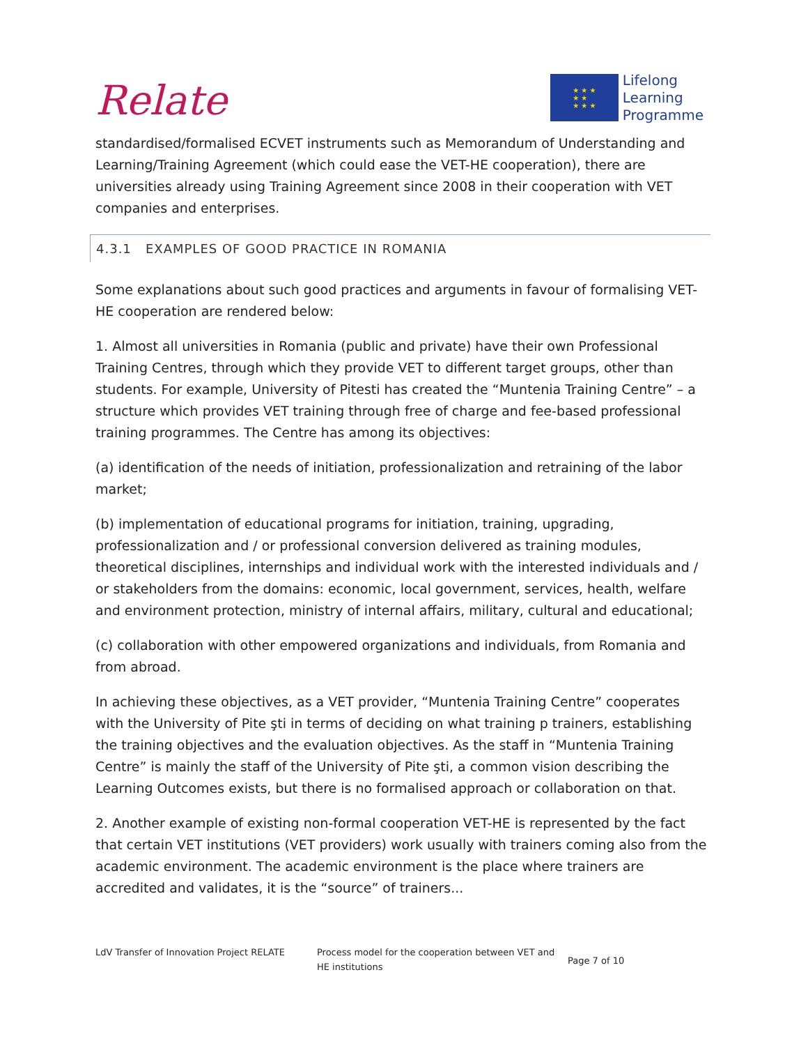Relate
★ ★ ★
★ ★
★ ★ ★
Lifelong
Learning
Programme
standardised/formalised ECVET instruments such as Memorandum of Understanding and Learning/Training Agreement (which could ease the VET-HE cooperation), there are universities already using Training Agreement since 2008 in their cooperation with VET companies and enterprises.
4.3.1 EXAMPLES OF GOOD PRACTICE IN ROMANIA
Some explanations about such good practices and arguments in favour of formalising VET-HE cooperation are rendered below:
1. Almost all universities in Romania (public and private) have their own Professional Training Centres, through which they provide VET to different target groups, other than students. For example, University of Pitesti has created the “Muntenia Training Centre” – a structure which provides VET training through free of charge and fee-based professional training programmes. The Centre has among its objectives:
(a) identification of the needs of initiation, professionalization and retraining of the labor market;
(b) implementation of educational programs for initiation, training, upgrading, professionalization and / or professional conversion delivered as training modules, theoretical disciplines, internships and individual work with the interested individuals and / or stakeholders from the domains: economic, local government, services, health, welfare and environment protection, ministry of internal affairs, military, cultural and educational;
(c) collaboration with other empowered organizations and individuals, from Romania and from abroad.
In achieving these objectives, as a VET provider, “Muntenia Training Centre” cooperates with the University of Pite şti in terms of deciding on what training p trainers, establishing the training objectives and the evaluation objectives. As the staff in “Muntenia Training Centre” is mainly the staff of the University of Pite şti, a common vision describing the Learning Outcomes exists, but there is no formalised approach or collaboration on that.
2. Another example of existing non-formal cooperation VET-HE is represented by the fact that certain VET institutions (VET providers) work usually with trainers coming also from the academic environment. The academic environment is the place where trainers are accredited and validates, it is the “source” of trainers...
LdV Transfer of Innovation Project RELATE
Process model for the cooperation between VET and HE institutions
Page 7 of 10